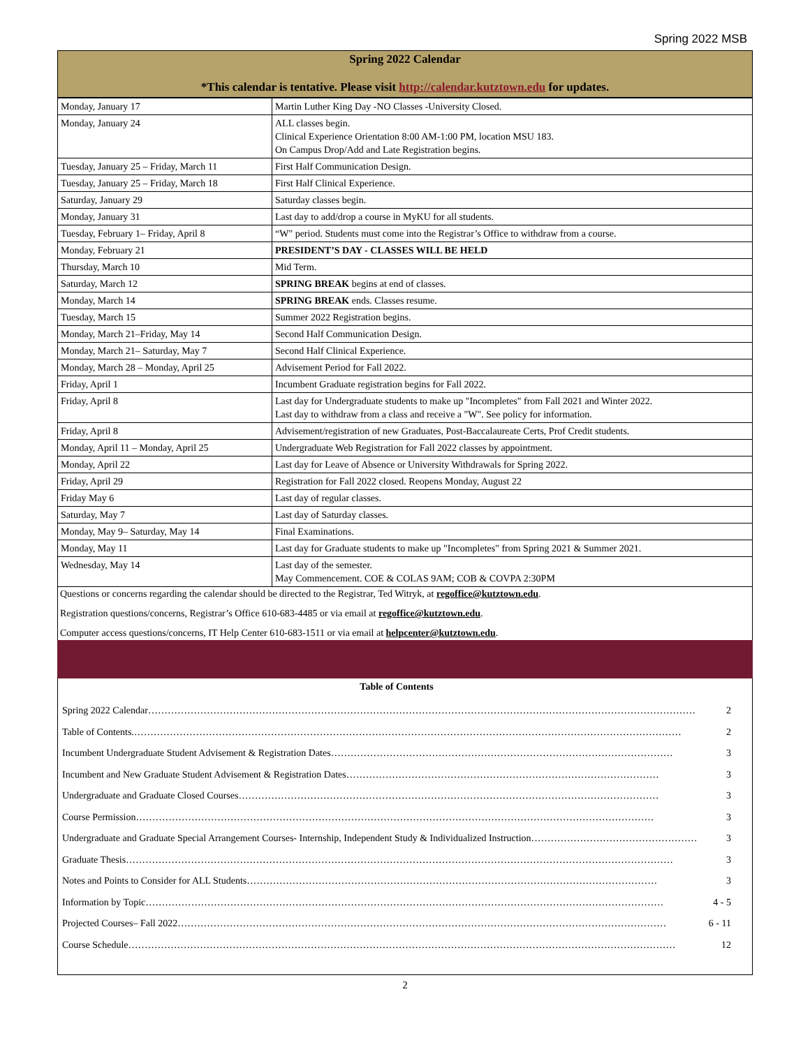Spring 2022 MSB
Spring 2022 Calendar
*This calendar is tentative. Please visit http://calendar.kutztown.edu for updates.
| Monday, January 17 | Martin Luther King Day -NO Classes -University Closed. |
| Monday, January 24 | ALL classes begin. Clinical Experience Orientation 8:00 AM-1:00 PM, location MSU 183. On Campus Drop/Add and Late Registration begins. |
| Tuesday, January 25 – Friday, March 11 | First Half Communication Design. |
| Tuesday, January 25 – Friday, March 18 | First Half Clinical Experience. |
| Saturday, January 29 | Saturday classes begin. |
| Monday, January 31 | Last day to add/drop a course in MyKU for all students. |
| Tuesday, February 1– Friday, April 8 | “W" period. Students must come into the Registrar’s Office to withdraw from a course. |
| Monday, February 21 | PRESIDENT’S DAY - CLASSES WILL BE HELD |
| Thursday, March 10 | Mid Term. |
| Saturday, March 12 | SPRING BREAK begins at end of classes. |
| Monday, March 14 | SPRING BREAK ends. Classes resume. |
| Tuesday, March 15 | Summer 2022 Registration begins. |
| Monday, March 21–Friday, May 14 | Second Half Communication Design. |
| Monday, March 21– Saturday, May 7 | Second Half Clinical Experience. |
| Monday, March 28 – Monday, April 25 | Advisement Period for Fall 2022. |
| Friday, April 1 | Incumbent Graduate registration begins for Fall 2022. |
| Friday, April 8 | Last day for Undergraduate students to make up "Incompletes" from Fall 2021 and Winter 2022. Last day to withdraw from a class and receive a "W". See policy for information. |
| Friday, April 8 | Advisement/registration of new Graduates, Post-Baccalaureate Certs, Prof Credit students. |
| Monday, April 11 – Monday, April 25 | Undergraduate Web Registration for Fall 2022 classes by appointment. |
| Monday, April 22 | Last day for Leave of Absence or University Withdrawals for Spring 2022. |
| Friday, April 29 | Registration for Fall 2022 closed. Reopens Monday, August 22 |
| Friday May 6 | Last day of regular classes. |
| Saturday, May 7 | Last day of Saturday classes. |
| Monday, May 9– Saturday, May 14 | Final Examinations. |
| Monday, May 11 | Last day for Graduate students to make up "Incompletes" from Spring 2021 & Summer 2021. |
| Wednesday, May 14 | Last day of the semester. May Commencement. COE & COLAS 9AM; COB & COVPA 2:30PM |
Questions or concerns regarding the calendar should be directed to the Registrar, Ted Witryk, at regoffice@kutztown.edu.
Registration questions/concerns, Registrar’s Office 610-683-4485 or via email at regoffice@kutztown.edu.
Computer access questions/concerns, IT Help Center 610-683-1511 or via email at helpcenter@kutztown.edu.
Table of Contents
Spring 2022 Calendar …………………………………………………………………………………………………………………………………………………… 2
Table of Contents. …………………………………………………………………………………………………………………………………………………… 2
Incumbent Undergraduate Student Advisement & Registration Dates …………………………………………………………………………………………… 3
Incumbent and New Graduate Student Advisement & Registration Dates …………………………………………………………………………………… 3
Undergraduate and Graduate Closed Courses ………………………………………………………………………………………………………………… 3
Course Permission …………………………………………………………………………………………………………………………………………… 3
Undergraduate and Graduate Special Arrangement Courses- Internship, Independent Study & Individualized Instruction …………………………………………… 3
Graduate Thesis …………………………………………………………………………………………………………………………………………………… 3
Notes and Points to Consider for ALL Students ……………………………………………………………………………………………………………… 3
Information by Topic …………………………………………………………………………………………………………………………………………… 4 - 5
Projected Courses– Fall 2022 …………………………………………………………………………………………………………………………………… 6 - 11
Course Schedule …………………………………………………………………………………………………………………………………………………… 12
2